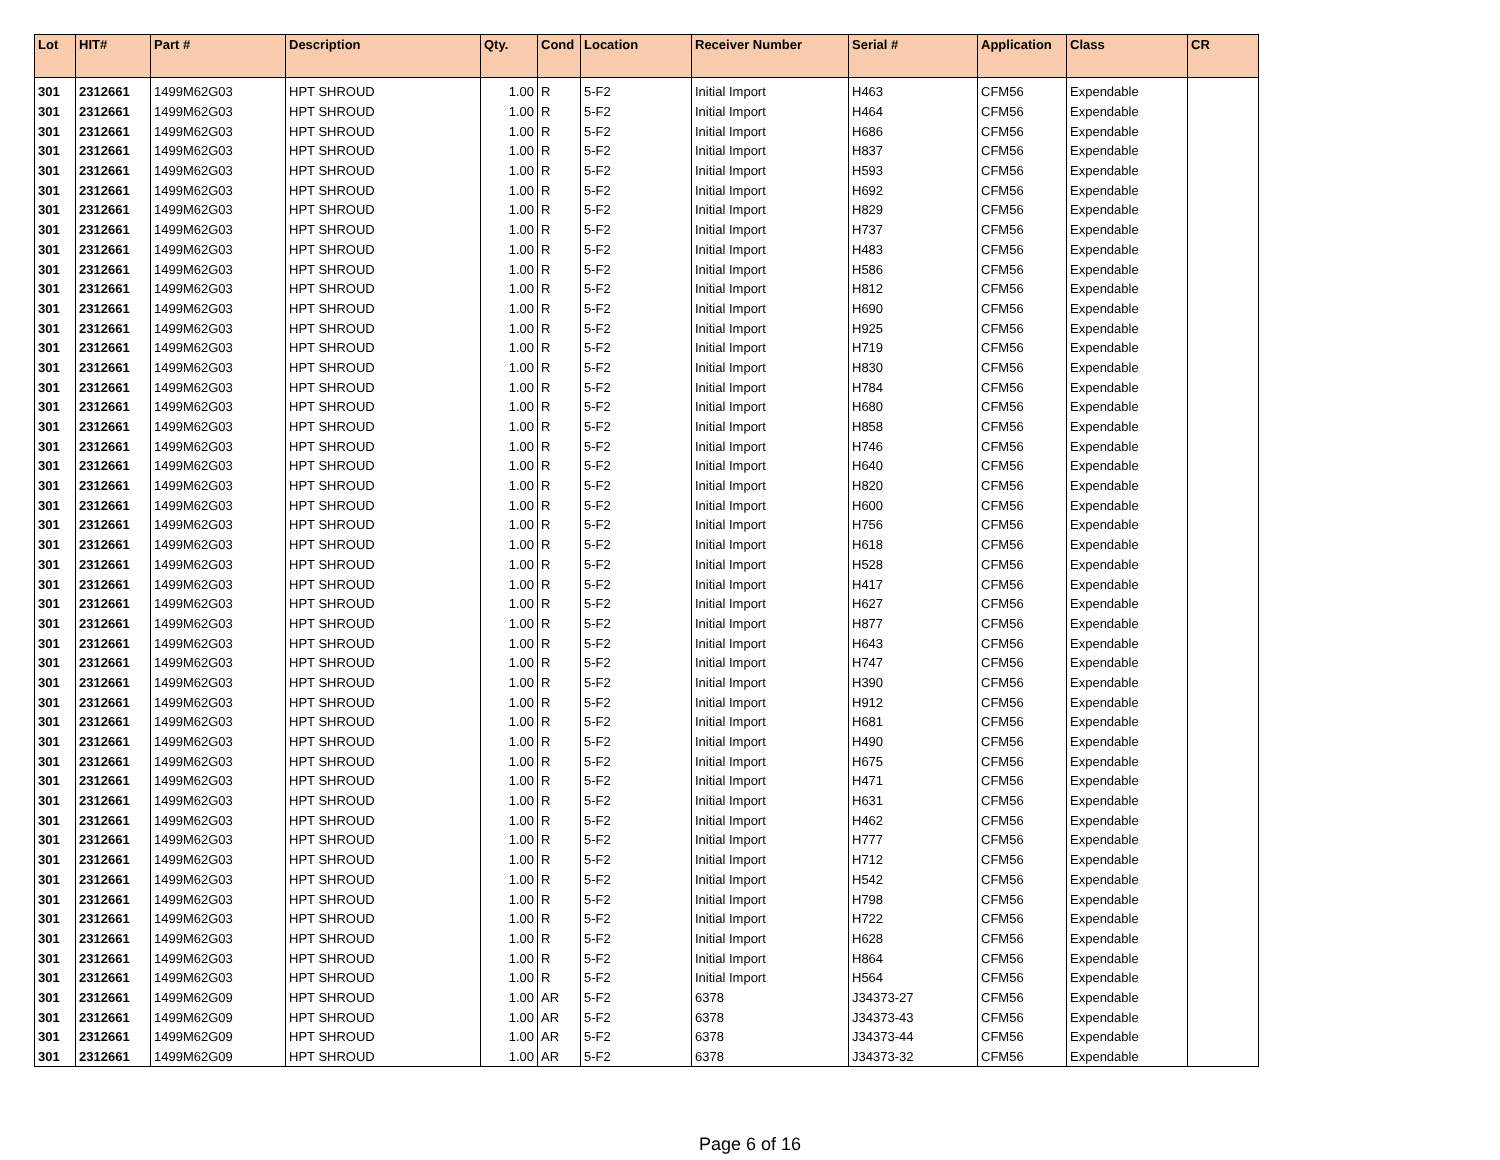| Lot | HIT# | Part # | Description | Qty. | Cond | Location | Receiver Number | Serial # | Application | Class | CR |
| --- | --- | --- | --- | --- | --- | --- | --- | --- | --- | --- | --- |
| 301 | 2312661 | 1499M62G03 | HPT SHROUD | 1.00 | R | 5-F2 | Initial Import | H463 | CFM56 | Expendable | |
| 301 | 2312661 | 1499M62G03 | HPT SHROUD | 1.00 | R | 5-F2 | Initial Import | H464 | CFM56 | Expendable | |
| 301 | 2312661 | 1499M62G03 | HPT SHROUD | 1.00 | R | 5-F2 | Initial Import | H686 | CFM56 | Expendable | |
| 301 | 2312661 | 1499M62G03 | HPT SHROUD | 1.00 | R | 5-F2 | Initial Import | H837 | CFM56 | Expendable | |
| 301 | 2312661 | 1499M62G03 | HPT SHROUD | 1.00 | R | 5-F2 | Initial Import | H593 | CFM56 | Expendable | |
| 301 | 2312661 | 1499M62G03 | HPT SHROUD | 1.00 | R | 5-F2 | Initial Import | H692 | CFM56 | Expendable | |
| 301 | 2312661 | 1499M62G03 | HPT SHROUD | 1.00 | R | 5-F2 | Initial Import | H829 | CFM56 | Expendable | |
| 301 | 2312661 | 1499M62G03 | HPT SHROUD | 1.00 | R | 5-F2 | Initial Import | H737 | CFM56 | Expendable | |
| 301 | 2312661 | 1499M62G03 | HPT SHROUD | 1.00 | R | 5-F2 | Initial Import | H483 | CFM56 | Expendable | |
| 301 | 2312661 | 1499M62G03 | HPT SHROUD | 1.00 | R | 5-F2 | Initial Import | H586 | CFM56 | Expendable | |
| 301 | 2312661 | 1499M62G03 | HPT SHROUD | 1.00 | R | 5-F2 | Initial Import | H812 | CFM56 | Expendable | |
| 301 | 2312661 | 1499M62G03 | HPT SHROUD | 1.00 | R | 5-F2 | Initial Import | H690 | CFM56 | Expendable | |
| 301 | 2312661 | 1499M62G03 | HPT SHROUD | 1.00 | R | 5-F2 | Initial Import | H925 | CFM56 | Expendable | |
| 301 | 2312661 | 1499M62G03 | HPT SHROUD | 1.00 | R | 5-F2 | Initial Import | H719 | CFM56 | Expendable | |
| 301 | 2312661 | 1499M62G03 | HPT SHROUD | 1.00 | R | 5-F2 | Initial Import | H830 | CFM56 | Expendable | |
| 301 | 2312661 | 1499M62G03 | HPT SHROUD | 1.00 | R | 5-F2 | Initial Import | H784 | CFM56 | Expendable | |
| 301 | 2312661 | 1499M62G03 | HPT SHROUD | 1.00 | R | 5-F2 | Initial Import | H680 | CFM56 | Expendable | |
| 301 | 2312661 | 1499M62G03 | HPT SHROUD | 1.00 | R | 5-F2 | Initial Import | H858 | CFM56 | Expendable | |
| 301 | 2312661 | 1499M62G03 | HPT SHROUD | 1.00 | R | 5-F2 | Initial Import | H746 | CFM56 | Expendable | |
| 301 | 2312661 | 1499M62G03 | HPT SHROUD | 1.00 | R | 5-F2 | Initial Import | H640 | CFM56 | Expendable | |
| 301 | 2312661 | 1499M62G03 | HPT SHROUD | 1.00 | R | 5-F2 | Initial Import | H820 | CFM56 | Expendable | |
| 301 | 2312661 | 1499M62G03 | HPT SHROUD | 1.00 | R | 5-F2 | Initial Import | H600 | CFM56 | Expendable | |
| 301 | 2312661 | 1499M62G03 | HPT SHROUD | 1.00 | R | 5-F2 | Initial Import | H756 | CFM56 | Expendable | |
| 301 | 2312661 | 1499M62G03 | HPT SHROUD | 1.00 | R | 5-F2 | Initial Import | H618 | CFM56 | Expendable | |
| 301 | 2312661 | 1499M62G03 | HPT SHROUD | 1.00 | R | 5-F2 | Initial Import | H528 | CFM56 | Expendable | |
| 301 | 2312661 | 1499M62G03 | HPT SHROUD | 1.00 | R | 5-F2 | Initial Import | H417 | CFM56 | Expendable | |
| 301 | 2312661 | 1499M62G03 | HPT SHROUD | 1.00 | R | 5-F2 | Initial Import | H627 | CFM56 | Expendable | |
| 301 | 2312661 | 1499M62G03 | HPT SHROUD | 1.00 | R | 5-F2 | Initial Import | H877 | CFM56 | Expendable | |
| 301 | 2312661 | 1499M62G03 | HPT SHROUD | 1.00 | R | 5-F2 | Initial Import | H643 | CFM56 | Expendable | |
| 301 | 2312661 | 1499M62G03 | HPT SHROUD | 1.00 | R | 5-F2 | Initial Import | H747 | CFM56 | Expendable | |
| 301 | 2312661 | 1499M62G03 | HPT SHROUD | 1.00 | R | 5-F2 | Initial Import | H390 | CFM56 | Expendable | |
| 301 | 2312661 | 1499M62G03 | HPT SHROUD | 1.00 | R | 5-F2 | Initial Import | H912 | CFM56 | Expendable | |
| 301 | 2312661 | 1499M62G03 | HPT SHROUD | 1.00 | R | 5-F2 | Initial Import | H681 | CFM56 | Expendable | |
| 301 | 2312661 | 1499M62G03 | HPT SHROUD | 1.00 | R | 5-F2 | Initial Import | H490 | CFM56 | Expendable | |
| 301 | 2312661 | 1499M62G03 | HPT SHROUD | 1.00 | R | 5-F2 | Initial Import | H675 | CFM56 | Expendable | |
| 301 | 2312661 | 1499M62G03 | HPT SHROUD | 1.00 | R | 5-F2 | Initial Import | H471 | CFM56 | Expendable | |
| 301 | 2312661 | 1499M62G03 | HPT SHROUD | 1.00 | R | 5-F2 | Initial Import | H631 | CFM56 | Expendable | |
| 301 | 2312661 | 1499M62G03 | HPT SHROUD | 1.00 | R | 5-F2 | Initial Import | H462 | CFM56 | Expendable | |
| 301 | 2312661 | 1499M62G03 | HPT SHROUD | 1.00 | R | 5-F2 | Initial Import | H777 | CFM56 | Expendable | |
| 301 | 2312661 | 1499M62G03 | HPT SHROUD | 1.00 | R | 5-F2 | Initial Import | H712 | CFM56 | Expendable | |
| 301 | 2312661 | 1499M62G03 | HPT SHROUD | 1.00 | R | 5-F2 | Initial Import | H542 | CFM56 | Expendable | |
| 301 | 2312661 | 1499M62G03 | HPT SHROUD | 1.00 | R | 5-F2 | Initial Import | H798 | CFM56 | Expendable | |
| 301 | 2312661 | 1499M62G03 | HPT SHROUD | 1.00 | R | 5-F2 | Initial Import | H722 | CFM56 | Expendable | |
| 301 | 2312661 | 1499M62G03 | HPT SHROUD | 1.00 | R | 5-F2 | Initial Import | H628 | CFM56 | Expendable | |
| 301 | 2312661 | 1499M62G03 | HPT SHROUD | 1.00 | R | 5-F2 | Initial Import | H864 | CFM56 | Expendable | |
| 301 | 2312661 | 1499M62G03 | HPT SHROUD | 1.00 | R | 5-F2 | Initial Import | H564 | CFM56 | Expendable | |
| 301 | 2312661 | 1499M62G09 | HPT SHROUD | 1.00 | AR | 5-F2 | 6378 | J34373-27 | CFM56 | Expendable | |
| 301 | 2312661 | 1499M62G09 | HPT SHROUD | 1.00 | AR | 5-F2 | 6378 | J34373-43 | CFM56 | Expendable | |
| 301 | 2312661 | 1499M62G09 | HPT SHROUD | 1.00 | AR | 5-F2 | 6378 | J34373-44 | CFM56 | Expendable | |
| 301 | 2312661 | 1499M62G09 | HPT SHROUD | 1.00 | AR | 5-F2 | 6378 | J34373-32 | CFM56 | Expendable | |
Page 6 of 16